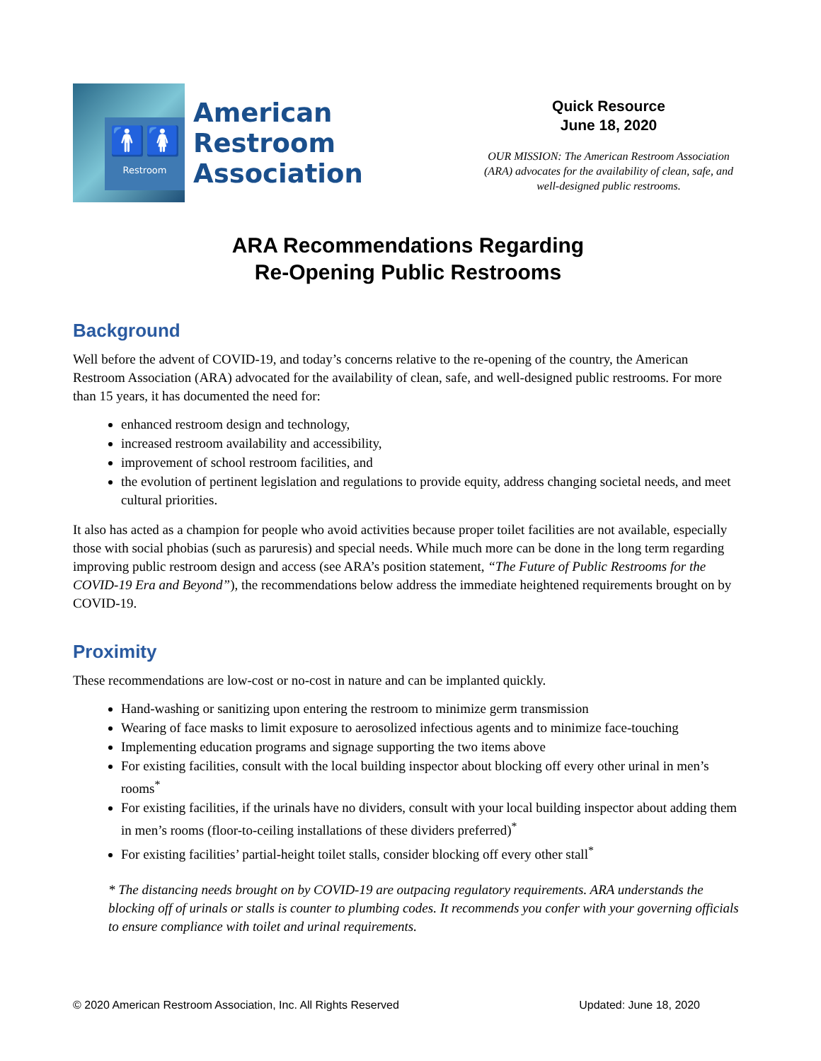🚹🚺
Restroom
American
Restroom
Association
Quick Resource
June 18, 2020
OUR MISSION: The American Restroom Association (ARA) advocates for the availability of clean, safe, and well-designed public restrooms.
ARA Recommendations Regarding
Re-Opening Public Restrooms
Background
Well before the advent of COVID-19, and today’s concerns relative to the re-opening of the country, the American Restroom Association (ARA) advocated for the availability of clean, safe, and well-designed public restrooms. For more than 15 years, it has documented the need for:
enhanced restroom design and technology,
increased restroom availability and accessibility,
improvement of school restroom facilities, and
the evolution of pertinent legislation and regulations to provide equity, address changing societal needs, and meet cultural priorities.
It also has acted as a champion for people who avoid activities because proper toilet facilities are not available, especially those with social phobias (such as paruresis) and special needs. While much more can be done in the long term regarding improving public restroom design and access (see ARA’s position statement, “The Future of Public Restrooms for the COVID-19 Era and Beyond”), the recommendations below address the immediate heightened requirements brought on by COVID-19.
Proximity
These recommendations are low-cost or no-cost in nature and can be implanted quickly.
Hand-washing or sanitizing upon entering the restroom to minimize germ transmission
Wearing of face masks to limit exposure to aerosolized infectious agents and to minimize face-touching
Implementing education programs and signage supporting the two items above
For existing facilities, consult with the local building inspector about blocking off every other urinal in men’s rooms<sup>*</sup>
For existing facilities, if the urinals have no dividers, consult with your local building inspector about adding them in men’s rooms (floor-to-ceiling installations of these dividers preferred)<sup>*</sup>
For existing facilities’ partial-height toilet stalls, consider blocking off every other stall<sup>*</sup>
* The distancing needs brought on by COVID-19 are outpacing regulatory requirements. ARA understands the blocking off of urinals or stalls is counter to plumbing codes. It recommends you confer with your governing officials to ensure compliance with toilet and urinal requirements.
© 2020 American Restroom Association, Inc. All Rights Reserved Updated: June 18, 2020